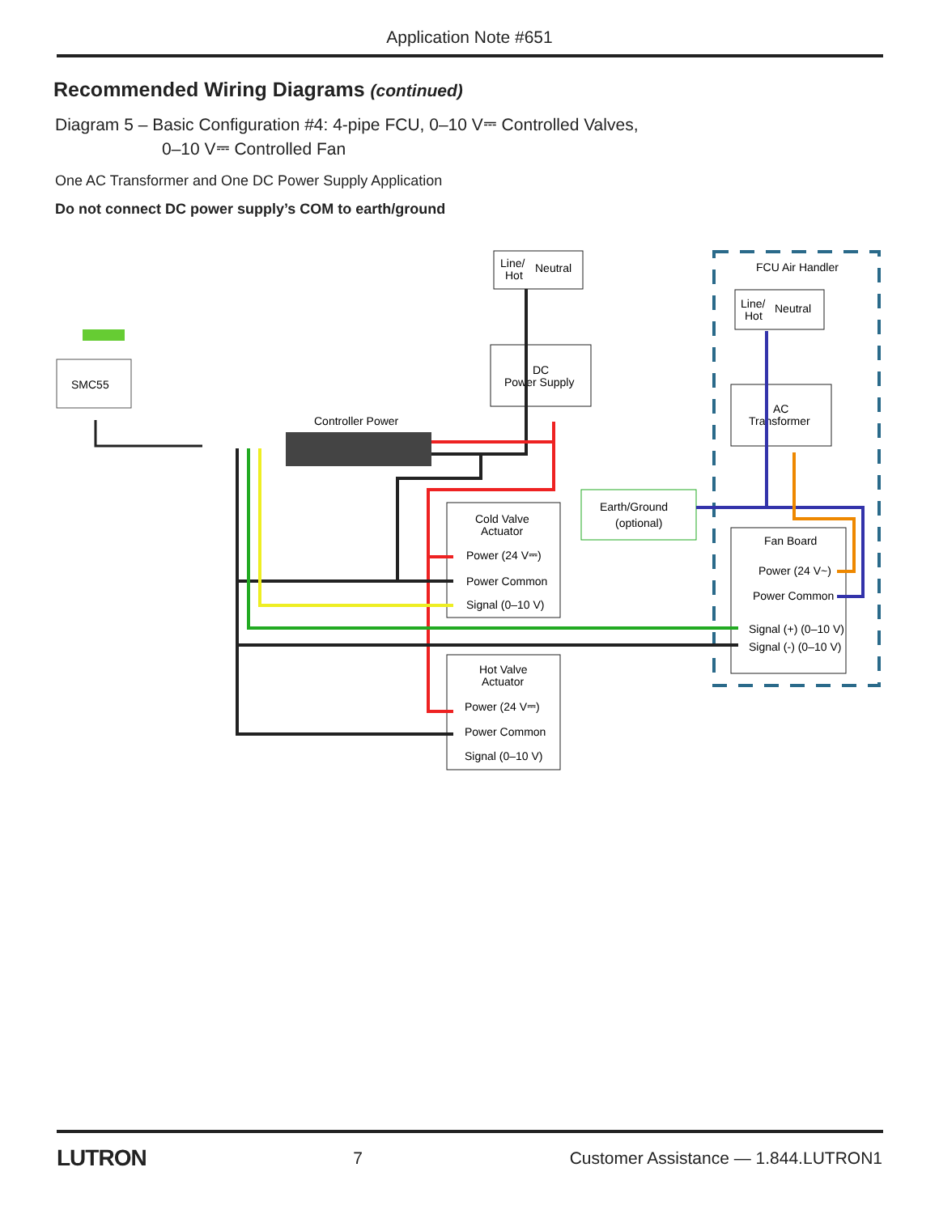Application Note #651
Recommended Wiring Diagrams (continued)
Diagram 5 – Basic Configuration #4: 4-pipe FCU, 0–10 V⎓ Controlled Valves,
0–10 V⎓ Controlled Fan
One AC Transformer and One DC Power Supply Application
Do not connect DC power supply’s COM to earth/ground
FCU Air Handler
SMC55
Line/
Hot
Neutral
DC
Power Supply
Line/
Hot
Neutral
AC
Transformer
Controller Power
Earth/Ground
(optional)
Cold Valve
Actuator
Power (24 V⎓)
Power Common
Signal (0–10 V)
Hot Valve
Actuator
Power (24 V⎓)
Power Common
Signal (0–10 V)
Fan Board
Power (24 V~)
Power Common
Signal (+) (0–10 V)
Signal (-) (0–10 V)
LUTRON 7 Customer Assistance — 1.844.LUTRON1